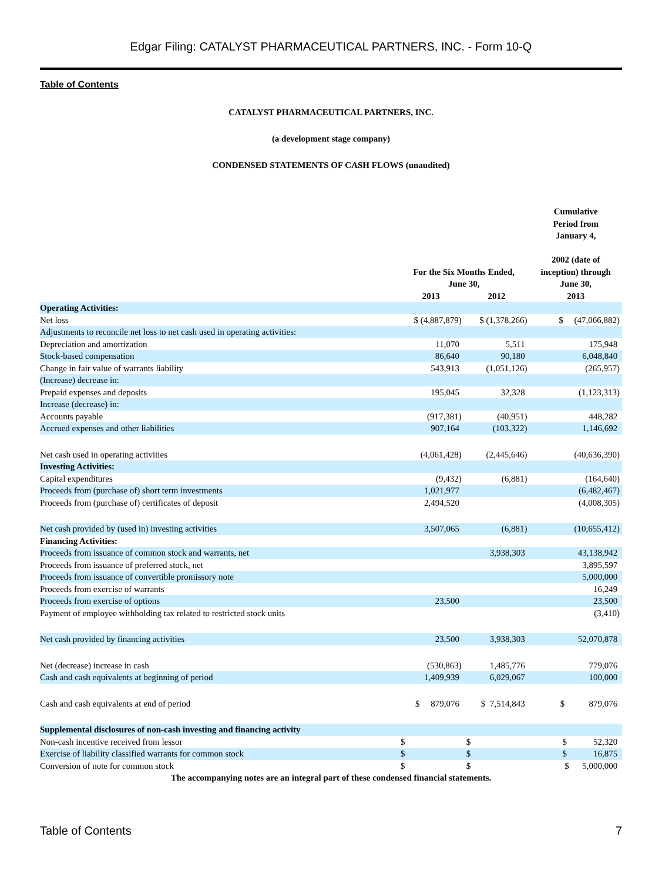Edgar Filing: CATALYST PHARMACEUTICAL PARTNERS, INC. - Form 10-Q
Table of Contents
CATALYST PHARMACEUTICAL PARTNERS, INC.
(a development stage company)
CONDENSED STATEMENTS OF CASH FLOWS (unaudited)
| | For the Six Months Ended, June 30, | | Cumulative Period from January 4, 2002 (date of inception) through June 30, |
| --- | --- | --- | --- |
| | 2013 | 2012 | 2013 |
| Operating Activities: | | | |
| Net loss | $ (4,887,879) | $ (1,378,266) | $ (47,066,882) |
| Adjustments to reconcile net loss to net cash used in operating activities: | | | |
| Depreciation and amortization | 11,070 | 5,511 | 175,948 |
| Stock-based compensation | 86,640 | 90,180 | 6,048,840 |
| Change in fair value of warrants liability | 543,913 | (1,051,126) | (265,957) |
| (Increase) decrease in: | | | |
| Prepaid expenses and deposits | 195,045 | 32,328 | (1,123,313) |
| Increase (decrease) in: | | | |
| Accounts payable | (917,381) | (40,951) | 448,282 |
| Accrued expenses and other liabilities | 907,164 | (103,322) | 1,146,692 |
| Net cash used in operating activities | (4,061,428) | (2,445,646) | (40,636,390) |
| Investing Activities: | | | |
| Capital expenditures | (9,432) | (6,881) | (164,640) |
| Proceeds from (purchase of) short term investments | 1,021,977 | | (6,482,467) |
| Proceeds from (purchase of) certificates of deposit | 2,494,520 | | (4,008,305) |
| Net cash provided by (used in) investing activities | 3,507,065 | (6,881) | (10,655,412) |
| Financing Activities: | | | |
| Proceeds from issuance of common stock and warrants, net | | 3,938,303 | 43,138,942 |
| Proceeds from issuance of preferred stock, net | | | 3,895,597 |
| Proceeds from issuance of convertible promissory note | | | 5,000,000 |
| Proceeds from exercise of warrants | | | 16,249 |
| Proceeds from exercise of options | 23,500 | | 23,500 |
| Payment of employee withholding tax related to restricted stock units | | | (3,410) |
| Net cash provided by financing activities | 23,500 | 3,938,303 | 52,070,878 |
| Net (decrease) increase in cash | (530,863) | 1,485,776 | 779,076 |
| Cash and cash equivalents at beginning of period | 1,409,939 | 6,029,067 | 100,000 |
| Cash and cash equivalents at end of period | $ 879,076 | $ 7,514,843 | $ 879,076 |
| Supplemental disclosures of non-cash investing and financing activity | | | |
| Non-cash incentive received from lessor | $ | $ | $ 52,320 |
| Exercise of liability classified warrants for common stock | $ | $ | $ 16,875 |
| Conversion of note for common stock | $ | $ | $ 5,000,000 |
The accompanying notes are an integral part of these condensed financial statements.
Table of Contents 7